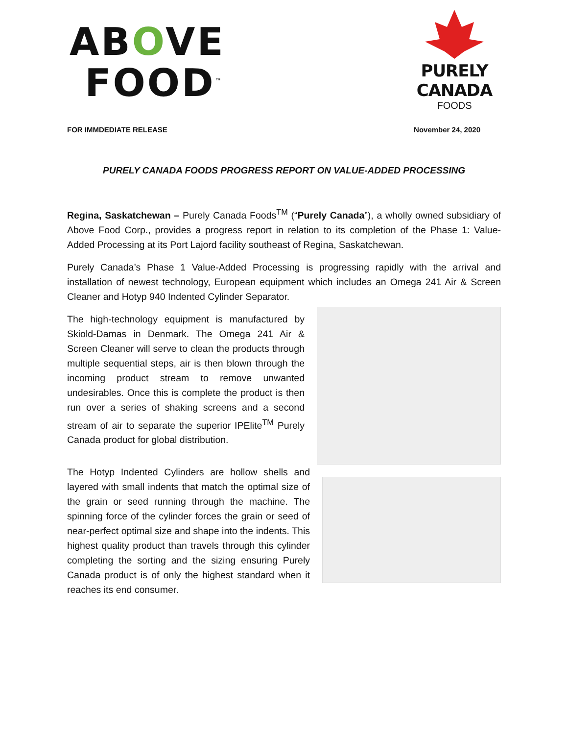ABOVE
FOOD<sup>™</sup>
PURELY CANADA
FOODS
FOR IMMDEDIATE RELEASE November 24, 2020
PURELY CANADA FOODS PROGRESS REPORT ON VALUE-ADDED PROCESSING
Regina, Saskatchewan – Purely Canada Foods<sup>TM</sup> (“Purely Canada”), a wholly owned subsidiary of Above Food Corp., provides a progress report in relation to its completion of the Phase 1: Value-Added Processing at its Port Lajord facility southeast of Regina, Saskatchewan.
Purely Canada’s Phase 1 Value-Added Processing is progressing rapidly with the arrival and installation of newest technology, European equipment which includes an Omega 241 Air & Screen Cleaner and Hotyp 940 Indented Cylinder Separator.
The high-technology equipment is manufactured by Skiold-Damas in Denmark. The Omega 241 Air & Screen Cleaner will serve to clean the products through multiple sequential steps, air is then blown through the incoming product stream to remove unwanted undesirables. Once this is complete the product is then run over a series of shaking screens and a second stream of air to separate the superior IPElite<sup>TM</sup> Purely Canada product for global distribution.
The Hotyp Indented Cylinders are hollow shells and layered with small indents that match the optimal size of the grain or seed running through the machine. The spinning force of the cylinder forces the grain or seed of near-perfect optimal size and shape into the indents. This highest quality product than travels through this cylinder completing the sorting and the sizing ensuring Purely Canada product is of only the highest standard when it reaches its end consumer.